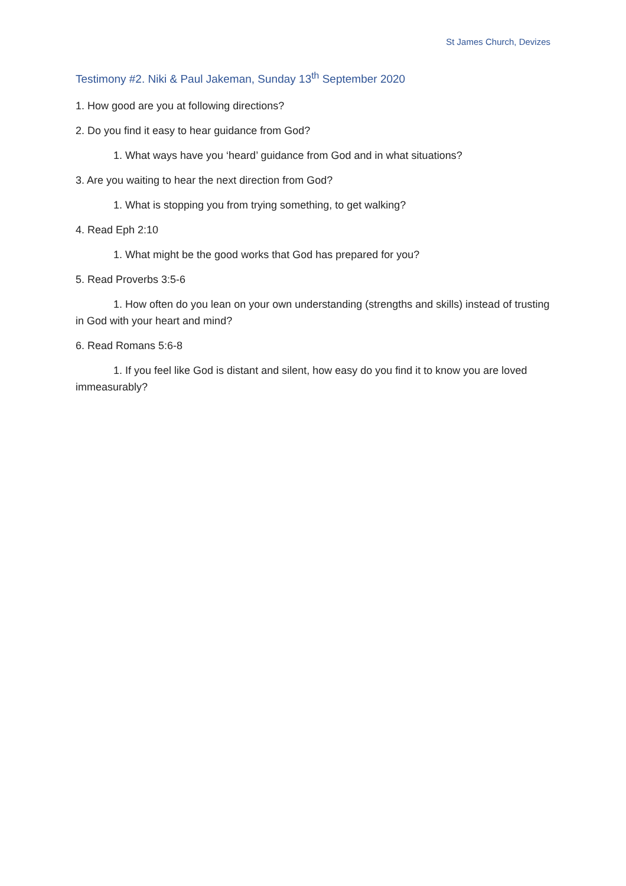St James Church, Devizes
Testimony #2. Niki & Paul Jakeman, Sunday 13<sup>th</sup> September 2020
1. How good are you at following directions?
2. Do you find it easy to hear guidance from God?
1. What ways have you ‘heard’ guidance from God and in what situations?
3. Are you waiting to hear the next direction from God?
1. What is stopping you from trying something, to get walking?
4. Read Eph 2:10
1. What might be the good works that God has prepared for you?
5. Read Proverbs 3:5-6
1. How often do you lean on your own understanding (strengths and skills) instead of trusting in God with your heart and mind?
6. Read Romans 5:6-8
1. If you feel like God is distant and silent, how easy do you find it to know you are loved immeasurably?